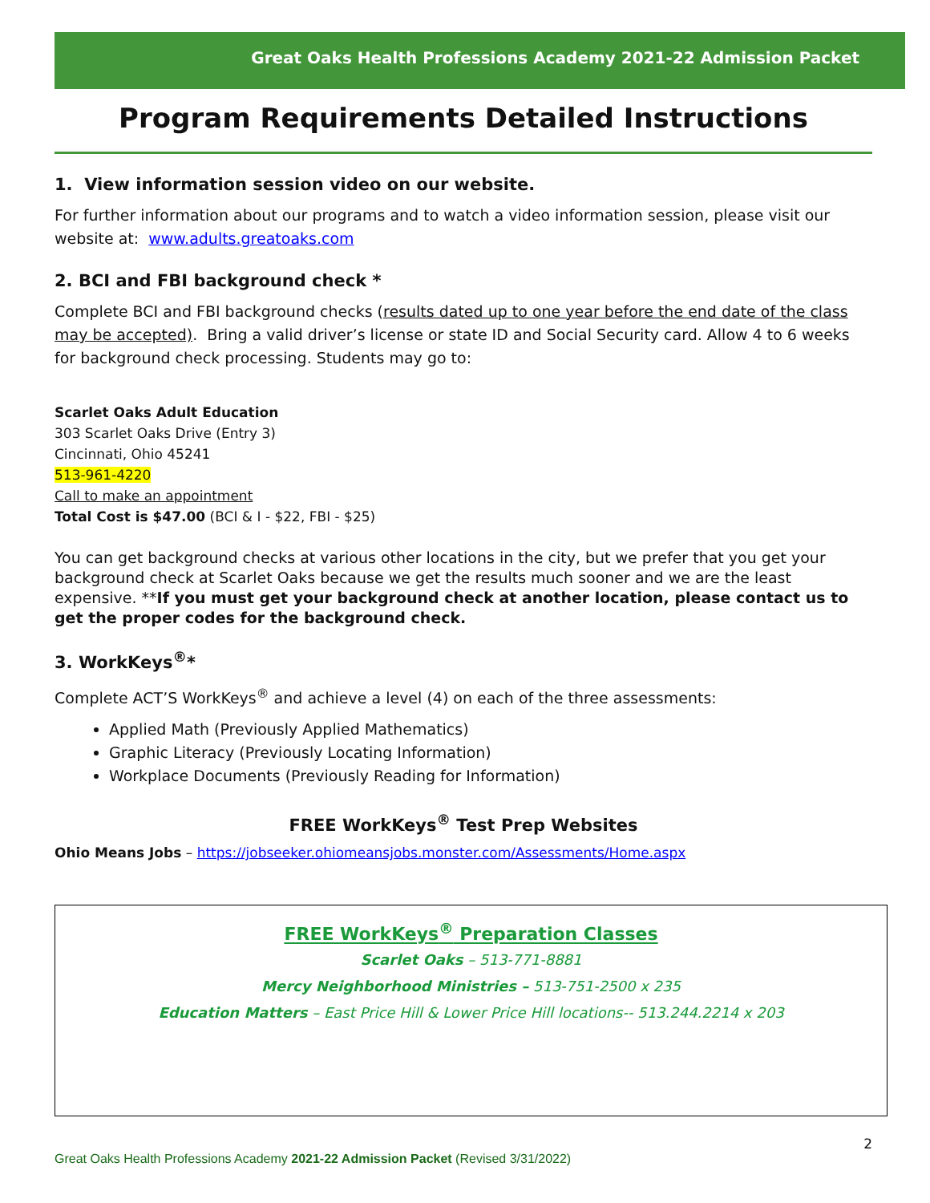Great Oaks Health Professions Academy 2021-22 Admission Packet
Program Requirements Detailed Instructions
1. View information session video on our website.
For further information about our programs and to watch a video information session, please visit our website at: www.adults.greatoaks.com
2. BCI and FBI background check *
Complete BCI and FBI background checks (results dated up to one year before the end date of the class may be accepted). Bring a valid driver’s license or state ID and Social Security card. Allow 4 to 6 weeks for background check processing. Students may go to:
Scarlet Oaks Adult Education
303 Scarlet Oaks Drive (Entry 3)
Cincinnati, Ohio 45241
513-961-4220
Call to make an appointment
Total Cost is $47.00 (BCI & I - $22, FBI - $25)
You can get background checks at various other locations in the city, but we prefer that you get your background check at Scarlet Oaks because we get the results much sooner and we are the least expensive. **If you must get your background check at another location, please contact us to get the proper codes for the background check.
3. WorkKeys<sup>®</sup>*
Complete ACT’S WorkKeys<sup>®</sup> and achieve a level (4) on each of the three assessments:
Applied Math (Previously Applied Mathematics)
Graphic Literacy (Previously Locating Information)
Workplace Documents (Previously Reading for Information)
FREE WorkKeys<sup>®</sup> Test Prep Websites
Ohio Means Jobs – https://jobseeker.ohiomeansjobs.monster.com/Assessments/Home.aspx
FREE WorkKeys<sup>®</sup> Preparation Classes
Scarlet Oaks – 513-771-8881
Mercy Neighborhood Ministries – 513-751-2500 x 235
Education Matters – East Price Hill & Lower Price Hill locations-- 513.244.2214 x 203
2
Great Oaks Health Professions Academy 2021-22 Admission Packet (Revised 3/31/2022)